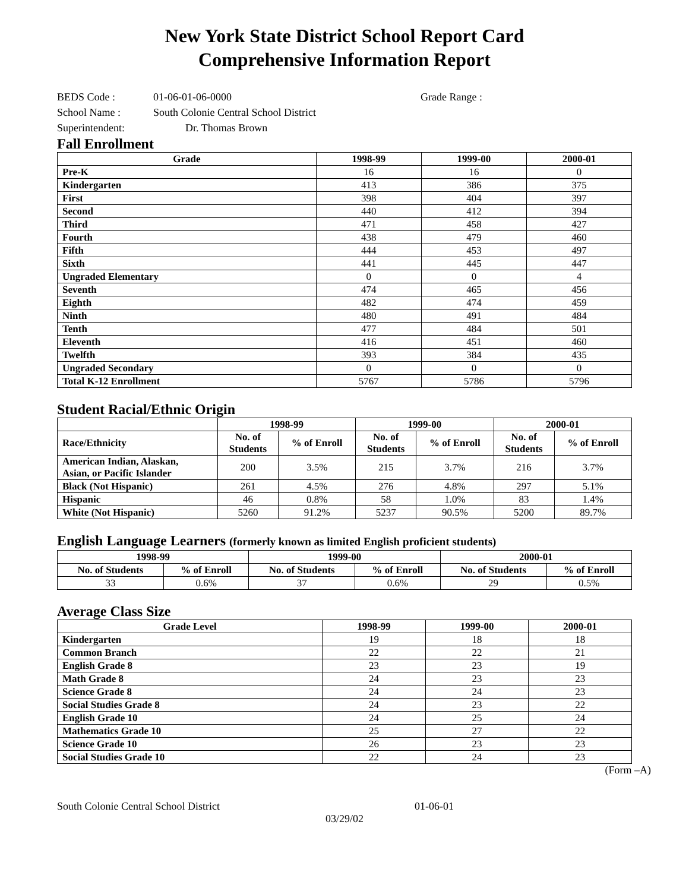New York State District School Report Card
Comprehensive Information Report
BEDS Code : 01-06-01-06-0000 Grade Range :
School Name : South Colonie Central School District
Superintendent: Dr. Thomas Brown
Fall Enrollment
| Grade | 1998-99 | 1999-00 | 2000-01 |
| --- | --- | --- | --- |
| Pre-K | 16 | 16 | 0 |
| Kindergarten | 413 | 386 | 375 |
| First | 398 | 404 | 397 |
| Second | 440 | 412 | 394 |
| Third | 471 | 458 | 427 |
| Fourth | 438 | 479 | 460 |
| Fifth | 444 | 453 | 497 |
| Sixth | 441 | 445 | 447 |
| Ungraded Elementary | 0 | 0 | 4 |
| Seventh | 474 | 465 | 456 |
| Eighth | 482 | 474 | 459 |
| Ninth | 480 | 491 | 484 |
| Tenth | 477 | 484 | 501 |
| Eleventh | 416 | 451 | 460 |
| Twelfth | 393 | 384 | 435 |
| Ungraded Secondary | 0 | 0 | 0 |
| Total K-12 Enrollment | 5767 | 5786 | 5796 |
Student Racial/Ethnic Origin
| | 1998-99 | | 1999-00 | | 2000-01 | |
| --- | --- | --- | --- | --- | --- | --- |
| Race/Ethnicity | No. of Students | % of Enroll | No. of Students | % of Enroll | No. of Students | % of Enroll |
| American Indian, Alaskan, Asian, or Pacific Islander | 200 | 3.5% | 215 | 3.7% | 216 | 3.7% |
| Black (Not Hispanic) | 261 | 4.5% | 276 | 4.8% | 297 | 5.1% |
| Hispanic | 46 | 0.8% | 58 | 1.0% | 83 | 1.4% |
| White (Not Hispanic) | 5260 | 91.2% | 5237 | 90.5% | 5200 | 89.7% |
English Language Learners (formerly known as limited English proficient students)
| 1998-99 | | 1999-00 | | 2000-01 | |
| --- | --- | --- | --- | --- | --- |
| No. of Students | % of Enroll | No. of Students | % of Enroll | No. of Students | % of Enroll |
| 33 | 0.6% | 37 | 0.6% | 29 | 0.5% |
Average Class Size
| Grade Level | 1998-99 | 1999-00 | 2000-01 |
| --- | --- | --- | --- |
| Kindergarten | 19 | 18 | 18 |
| Common Branch | 22 | 22 | 21 |
| English Grade 8 | 23 | 23 | 19 |
| Math Grade 8 | 24 | 23 | 23 |
| Science Grade 8 | 24 | 24 | 23 |
| Social Studies Grade 8 | 24 | 23 | 22 |
| English Grade 10 | 24 | 25 | 24 |
| Mathematics Grade 10 | 25 | 27 | 22 |
| Science Grade 10 | 26 | 23 | 23 |
| Social Studies Grade 10 | 22 | 24 | 23 |
(Form –A)
South Colonie Central School District 01-06-01
03/29/02